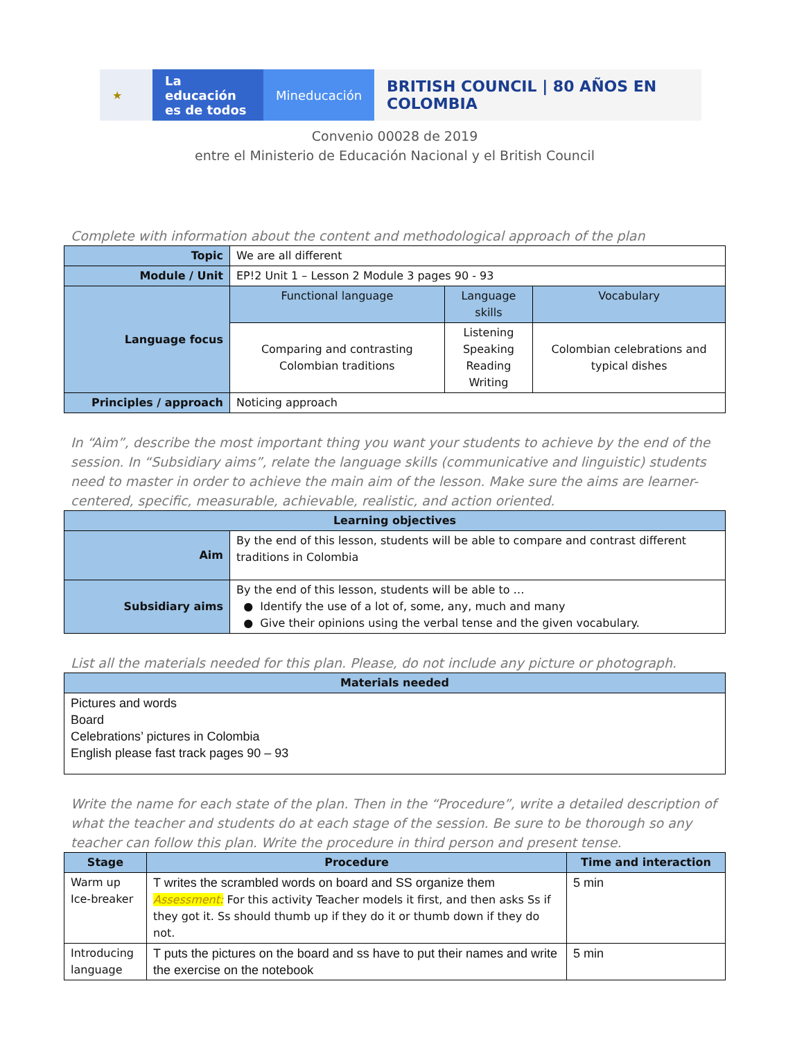★ La educación es de todos
Mineducación
BRITISH COUNCIL | 80 AÑOS EN COLOMBIA
Convenio 00028 de 2019
entre el Ministerio de Educación Nacional y el British Council
Complete with information about the content and methodological approach of the plan
| Topic | We are all different | | |
| Module / Unit | EP!2 Unit 1 – Lesson 2 Module 3 pages 90 - 93 | | |
| Language focus | Functional language | Language skills | Vocabulary |
| | Comparing and contrasting Colombian traditions | Listening Speaking Reading Writing | Colombian celebrations and typical dishes |
| Principles / approach | Noticing approach | | |
In “Aim”, describe the most important thing you want your students to achieve by the end of the session. In “Subsidiary aims”, relate the language skills (communicative and linguistic) students need to master in order to achieve the main aim of the lesson. Make sure the aims are learner-centered, specific, measurable, achievable, realistic, and action oriented.
| Learning objectives | |
| --- | --- |
| Aim | By the end of this lesson, students will be able to compare and contrast different traditions in Colombia |
| Subsidiary aims | By the end of this lesson, students will be able to … ● Identify the use of a lot of, some, any, much and many ● Give their opinions using the verbal tense and the given vocabulary. |
List all the materials needed for this plan. Please, do not include any picture or photograph.
| Materials needed |
| --- |
| Pictures and words Board Celebrations’ pictures in Colombia English please fast track pages 90 – 93 |
Write the name for each state of the plan. Then in the “Procedure”, write a detailed description of what the teacher and students do at each stage of the session. Be sure to be thorough so any teacher can follow this plan. Write the procedure in third person and present tense.
| Stage | Procedure | Time and interaction |
| --- | --- | --- |
| Warm up Ice-breaker | T writes the scrambled words on board and SS organize them Assessment: For this activity Teacher models it first, and then asks Ss if they got it. Ss should thumb up if they do it or thumb down if they do not. | 5 min |
| Introducing language | T puts the pictures on the board and ss have to put their names and write the exercise on the notebook | 5 min |